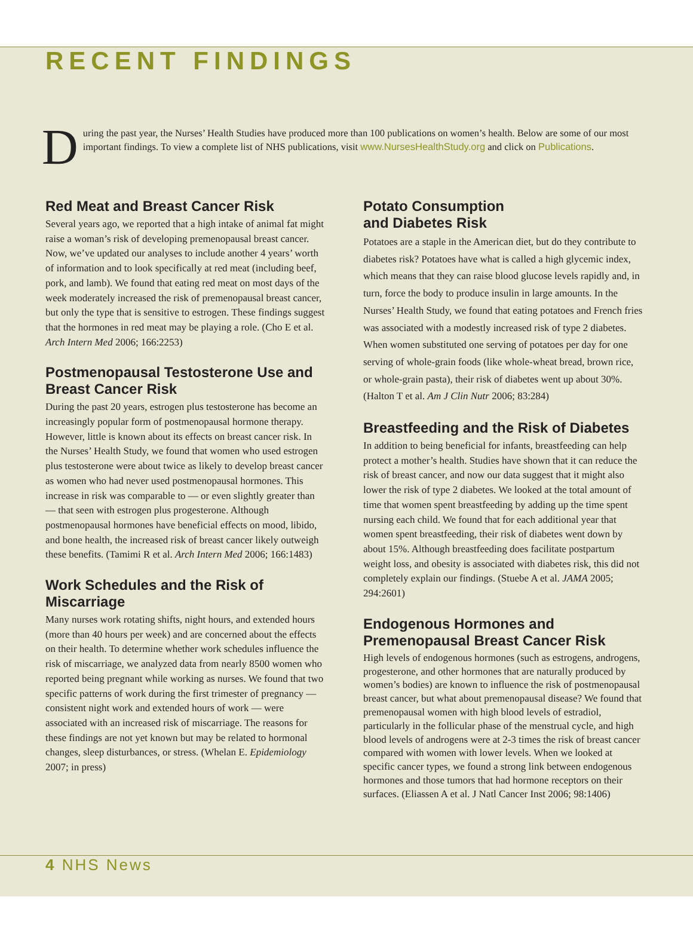RECENT FINDINGS
D
uring the past year, the Nurses’ Health Studies have produced more than 100 publications on women’s health. Below are some of our most important findings. To view a complete list of NHS publications, visit www.NursesHealthStudy.org and click on Publications.
Red Meat and Breast Cancer Risk
Several years ago, we reported that a high intake of animal fat might raise a woman’s risk of developing premenopausal breast cancer. Now, we’ve updated our analyses to include another 4 years’ worth of information and to look specifically at red meat (including beef, pork, and lamb). We found that eating red meat on most days of the week moderately increased the risk of premenopausal breast cancer, but only the type that is sensitive to estrogen. These findings suggest that the hormones in red meat may be playing a role. (Cho E et al. Arch Intern Med 2006; 166:2253)
Postmenopausal Testosterone Use and Breast Cancer Risk
During the past 20 years, estrogen plus testosterone has become an increasingly popular form of postmenopausal hormone therapy. However, little is known about its effects on breast cancer risk. In the Nurses’ Health Study, we found that women who used estrogen plus testosterone were about twice as likely to develop breast cancer as women who had never used postmenopausal hormones. This increase in risk was comparable to — or even slightly greater than — that seen with estrogen plus progesterone. Although postmenopausal hormones have beneficial effects on mood, libido, and bone health, the increased risk of breast cancer likely outweigh these benefits. (Tamimi R et al. Arch Intern Med 2006; 166:1483)
Work Schedules and the Risk of Miscarriage
Many nurses work rotating shifts, night hours, and extended hours (more than 40 hours per week) and are concerned about the effects on their health. To determine whether work schedules influence the risk of miscarriage, we analyzed data from nearly 8500 women who reported being pregnant while working as nurses. We found that two specific patterns of work during the first trimester of pregnancy — consistent night work and extended hours of work — were associated with an increased risk of miscarriage. The reasons for these findings are not yet known but may be related to hormonal changes, sleep disturbances, or stress. (Whelan E. Epidemiology 2007; in press)
Potato Consumption
and Diabetes Risk
Potatoes are a staple in the American diet, but do they contribute to diabetes risk? Potatoes have what is called a high glycemic index, which means that they can raise blood glucose levels rapidly and, in turn, force the body to produce insulin in large amounts. In the Nurses’ Health Study, we found that eating potatoes and French fries was associated with a modestly increased risk of type 2 diabetes. When women substituted one serving of potatoes per day for one serving of whole-grain foods (like whole-wheat bread, brown rice, or whole-grain pasta), their risk of diabetes went up about 30%. (Halton T et al. Am J Clin Nutr 2006; 83:284)
Breastfeeding and the Risk of Diabetes
In addition to being beneficial for infants, breastfeeding can help protect a mother’s health. Studies have shown that it can reduce the risk of breast cancer, and now our data suggest that it might also lower the risk of type 2 diabetes. We looked at the total amount of time that women spent breastfeeding by adding up the time spent nursing each child. We found that for each additional year that women spent breastfeeding, their risk of diabetes went down by about 15%. Although breastfeeding does facilitate postpartum weight loss, and obesity is associated with diabetes risk, this did not completely explain our findings. (Stuebe A et al. JAMA 2005; 294:2601)
Endogenous Hormones and Premenopausal Breast Cancer Risk
High levels of endogenous hormones (such as estrogens, androgens, progesterone, and other hormones that are naturally produced by women’s bodies) are known to influence the risk of postmenopausal breast cancer, but what about premenopausal disease? We found that premenopausal women with high blood levels of estradiol, particularly in the follicular phase of the menstrual cycle, and high blood levels of androgens were at 2-3 times the risk of breast cancer compared with women with lower levels. When we looked at specific cancer types, we found a strong link between endogenous hormones and those tumors that had hormone receptors on their surfaces. (Eliassen A et al. J Natl Cancer Inst 2006; 98:1406)
4 NHS News